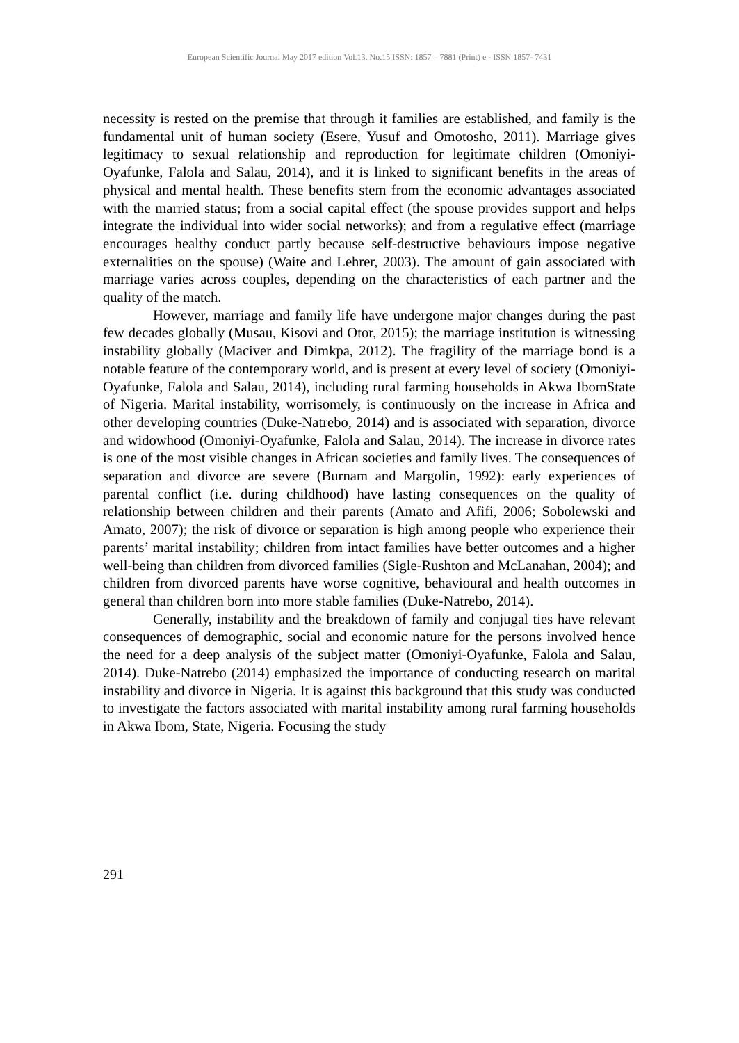European Scientific Journal May 2017 edition Vol.13, No.15 ISSN: 1857 – 7881 (Print) e - ISSN 1857- 7431
necessity is rested on the premise that through it families are established, and family is the fundamental unit of human society (Esere, Yusuf and Omotosho, 2011). Marriage gives legitimacy to sexual relationship and reproduction for legitimate children (Omoniyi-Oyafunke, Falola and Salau, 2014), and it is linked to significant benefits in the areas of physical and mental health. These benefits stem from the economic advantages associated with the married status; from a social capital effect (the spouse provides support and helps integrate the individual into wider social networks); and from a regulative effect (marriage encourages healthy conduct partly because self-destructive behaviours impose negative externalities on the spouse) (Waite and Lehrer, 2003). The amount of gain associated with marriage varies across couples, depending on the characteristics of each partner and the quality of the match.
However, marriage and family life have undergone major changes during the past few decades globally (Musau, Kisovi and Otor, 2015); the marriage institution is witnessing instability globally (Maciver and Dimkpa, 2012). The fragility of the marriage bond is a notable feature of the contemporary world, and is present at every level of society (Omoniyi-Oyafunke, Falola and Salau, 2014), including rural farming households in Akwa IbomState of Nigeria. Marital instability, worrisomely, is continuously on the increase in Africa and other developing countries (Duke-Natrebo, 2014) and is associated with separation, divorce and widowhood (Omoniyi-Oyafunke, Falola and Salau, 2014). The increase in divorce rates is one of the most visible changes in African societies and family lives. The consequences of separation and divorce are severe (Burnam and Margolin, 1992): early experiences of parental conflict (i.e. during childhood) have lasting consequences on the quality of relationship between children and their parents (Amato and Afifi, 2006; Sobolewski and Amato, 2007); the risk of divorce or separation is high among people who experience their parents’ marital instability; children from intact families have better outcomes and a higher well-being than children from divorced families (Sigle-Rushton and McLanahan, 2004); and children from divorced parents have worse cognitive, behavioural and health outcomes in general than children born into more stable families (Duke-Natrebo, 2014).
Generally, instability and the breakdown of family and conjugal ties have relevant consequences of demographic, social and economic nature for the persons involved hence the need for a deep analysis of the subject matter (Omoniyi-Oyafunke, Falola and Salau, 2014). Duke-Natrebo (2014) emphasized the importance of conducting research on marital instability and divorce in Nigeria. It is against this background that this study was conducted to investigate the factors associated with marital instability among rural farming households in Akwa Ibom, State, Nigeria. Focusing the study
291